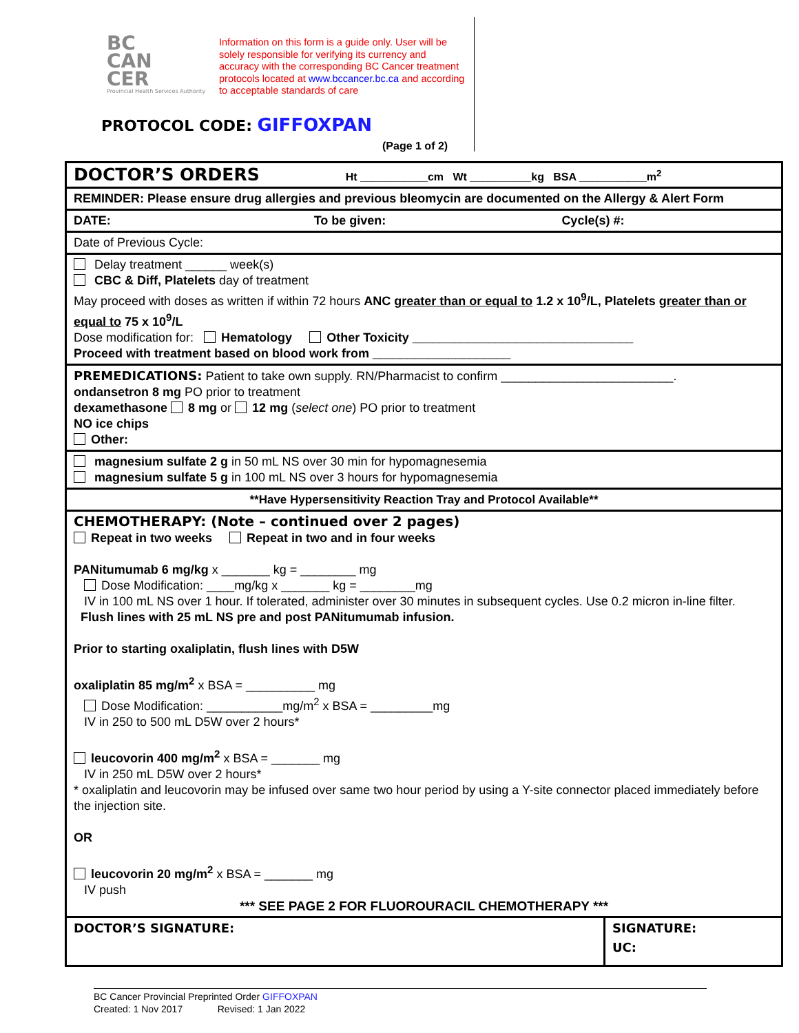BC
CAN
CER
Provincial Health Services Authority
Information on this form is a guide only. User will be solely responsible for verifying its currency and accuracy with the corresponding BC Cancer treatment protocols located at www.bccancer.bc.ca and according to acceptable standards of care
PROTOCOL CODE: GIFFOXPAN
(Page 1 of 2)
| DOCTOR’S ORDERS Ht ___________cm Wt __________kg BSA ___________m<sup>2</sup> | |
| REMINDER: Please ensure drug allergies and previous bleomycin are documented on the Allergy & Alert Form | |
| DATE: To be given: Cycle(s) #: | |
| Date of Previous Cycle: | |
| Delay treatment ______ week(s) CBC & Diff, Platelets day of treatment May proceed with doses as written if within 72 hours ANC greater than or equal to 1.2 x 10<sup>9</sup>/L, Platelets greater than or equal to 75 x 10<sup>9</sup>/L Dose modification for: Hematology Other Toxicity ________________________________ Proceed with treatment based on blood work from ____________________ | |
| PREMEDICATIONS: Patient to take own supply. RN/Pharmacist to confirm _________________________. ondansetron 8 mg PO prior to treatment dexamethasone 8 mg or 12 mg ( select one ) PO prior to treatment NO ice chips Other: | |
| magnesium sulfate 2 g in 50 mL NS over 30 min for hypomagnesemia magnesium sulfate 5 g in 100 mL NS over 3 hours for hypomagnesemia | |
| **Have Hypersensitivity Reaction Tray and Protocol Available** | |
| CHEMOTHERAPY: (Note – continued over 2 pages) Repeat in two weeks Repeat in two and in four weeks PANitumumab 6 mg/kg x _______ kg = ________ mg Dose Modification: ____mg/kg x _______ kg = ________mg IV in 100 mL NS over 1 hour. If tolerated, administer over 30 minutes in subsequent cycles. Use 0.2 micron in-line filter. Flush lines with 25 mL NS pre and post PANitumumab infusion. Prior to starting oxaliplatin, flush lines with D5W oxaliplatin 85 mg/m<sup>2</sup> x BSA = __________ mg Dose Modification: ___________mg/m<sup>2</sup> x BSA = _________mg IV in 250 to 500 mL D5W over 2 hours* leucovorin 400 mg/m<sup>2</sup> x BSA = _______ mg IV in 250 mL D5W over 2 hours* * oxaliplatin and leucovorin may be infused over same two hour period by using a Y-site connector placed immediately before the injection site. OR leucovorin 20 mg/m<sup>2</sup> x BSA = _______ mg IV push *** SEE PAGE 2 FOR FLUOROURACIL CHEMOTHERAPY *** | |
| DOCTOR’S SIGNATURE: | SIGNATURE: UC: |
BC Cancer Provincial Preprinted Order GIFFOXPAN
Created: 1 Nov 2017 Revised: 1 Jan 2022